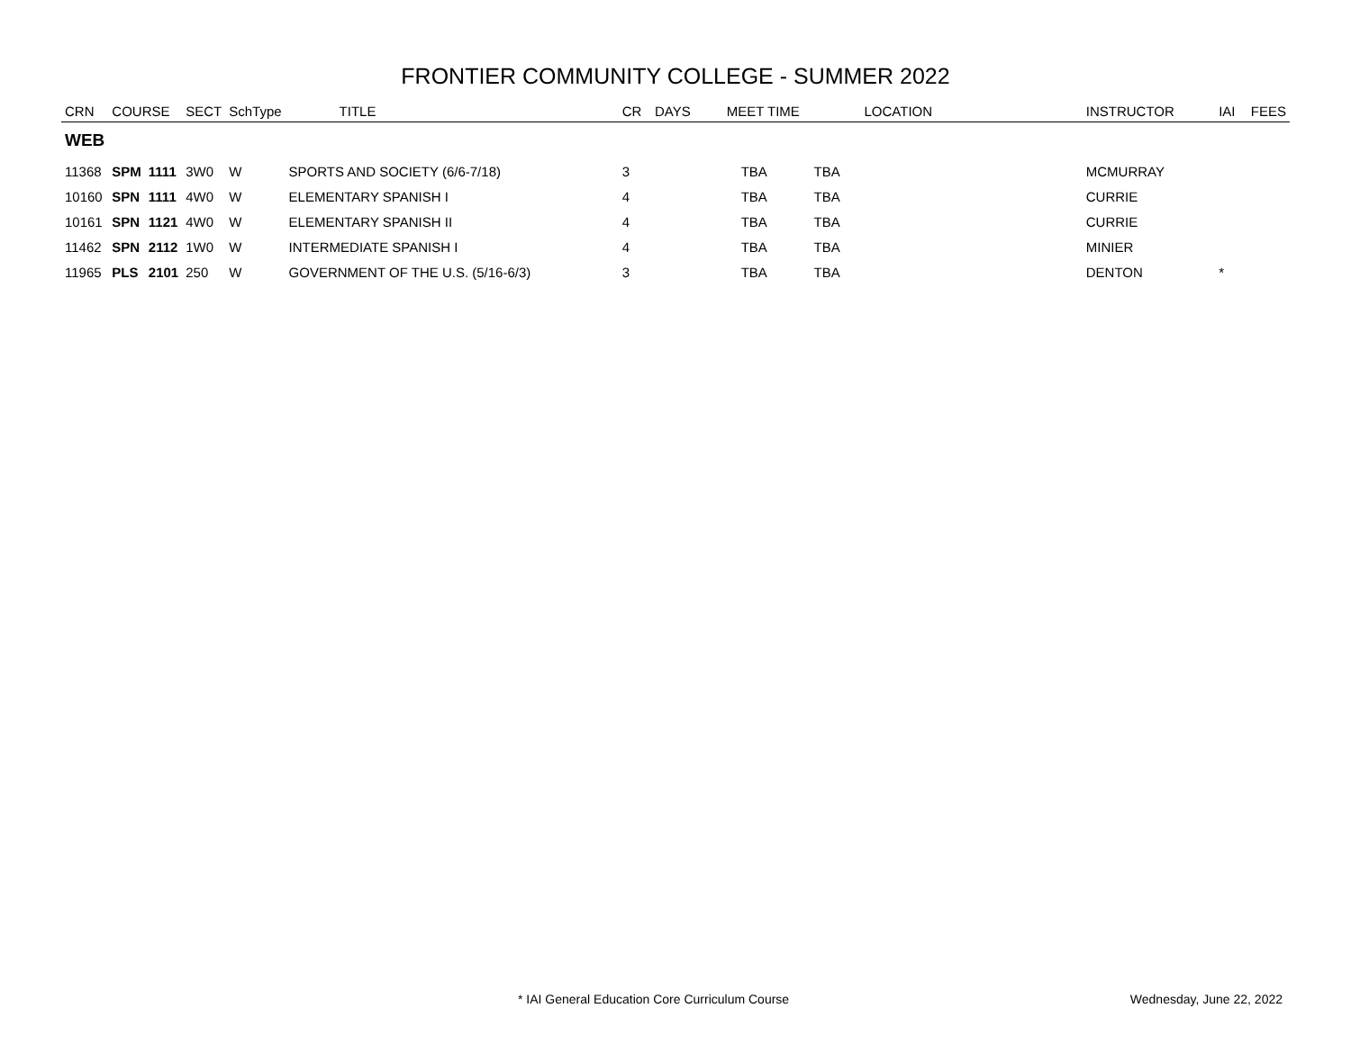FRONTIER COMMUNITY COLLEGE - SUMMER 2022
| CRN | COURSE | | SECT | SchType | TITLE | CR | DAYS | MEET TIME | LOCATION | INSTRUCTOR | IAI | FEES |
| --- | --- | --- | --- | --- | --- | --- | --- | --- | --- | --- | --- | --- |
| WEB | | | | | | | | | | | | |
| 11368 | SPM | 1111 | 3W0 | W | SPORTS AND SOCIETY (6/6-7/18) | 3 | | TBA | TBA | MCMURRAY | | |
| 10160 | SPN | 1111 | 4W0 | W | ELEMENTARY SPANISH I | 4 | | TBA | TBA | CURRIE | | |
| 10161 | SPN | 1121 | 4W0 | W | ELEMENTARY SPANISH II | 4 | | TBA | TBA | CURRIE | | |
| 11462 | SPN | 2112 | 1W0 | W | INTERMEDIATE SPANISH I | 4 | | TBA | TBA | MINIER | | |
| 11965 | PLS | 2101 | 250 | W | GOVERNMENT OF THE U.S. (5/16-6/3) | 3 | | TBA | TBA | DENTON | * | |
* IAI General Education Core Curriculum Course
Wednesday, June 22, 2022